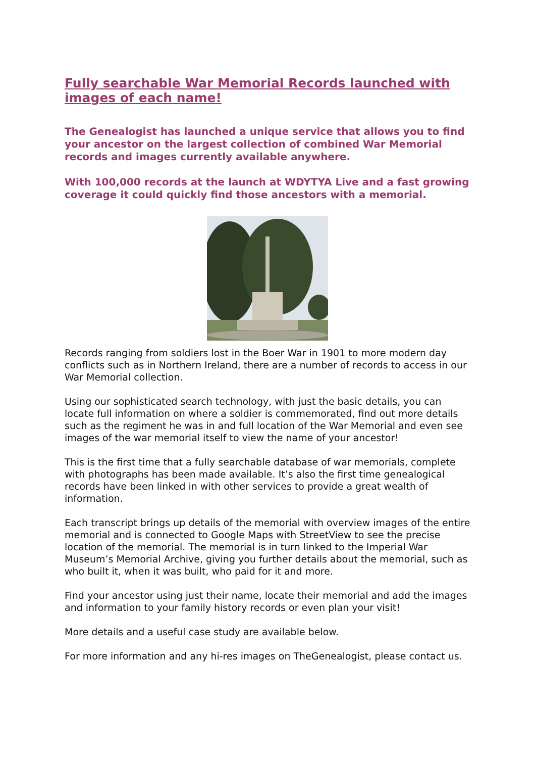Fully searchable War Memorial Records launched with images of each name!
The Genealogist has launched a unique service that allows you to find your ancestor on the largest collection of combined War Memorial records and images currently available anywhere.
With 100,000 records at the launch at WDYTYA Live and a fast growing coverage it could quickly find those ancestors with a memorial.
Records ranging from soldiers lost in the Boer War in 1901 to more modern day conflicts such as in Northern Ireland, there are a number of records to access in our War Memorial collection.
Using our sophisticated search technology, with just the basic details, you can locate full information on where a soldier is commemorated, find out more details such as the regiment he was in and full location of the War Memorial and even see images of the war memorial itself to view the name of your ancestor!
This is the first time that a fully searchable database of war memorials, complete with photographs has been made available. It’s also the first time genealogical records have been linked in with other services to provide a great wealth of information.
Each transcript brings up details of the memorial with overview images of the entire memorial and is connected to Google Maps with StreetView to see the precise location of the memorial. The memorial is in turn linked to the Imperial War Museum’s Memorial Archive, giving you further details about the memorial, such as who built it, when it was built, who paid for it and more.
Find your ancestor using just their name, locate their memorial and add the images and information to your family history records or even plan your visit!
More details and a useful case study are available below.
For more information and any hi-res images on TheGenealogist, please contact us.